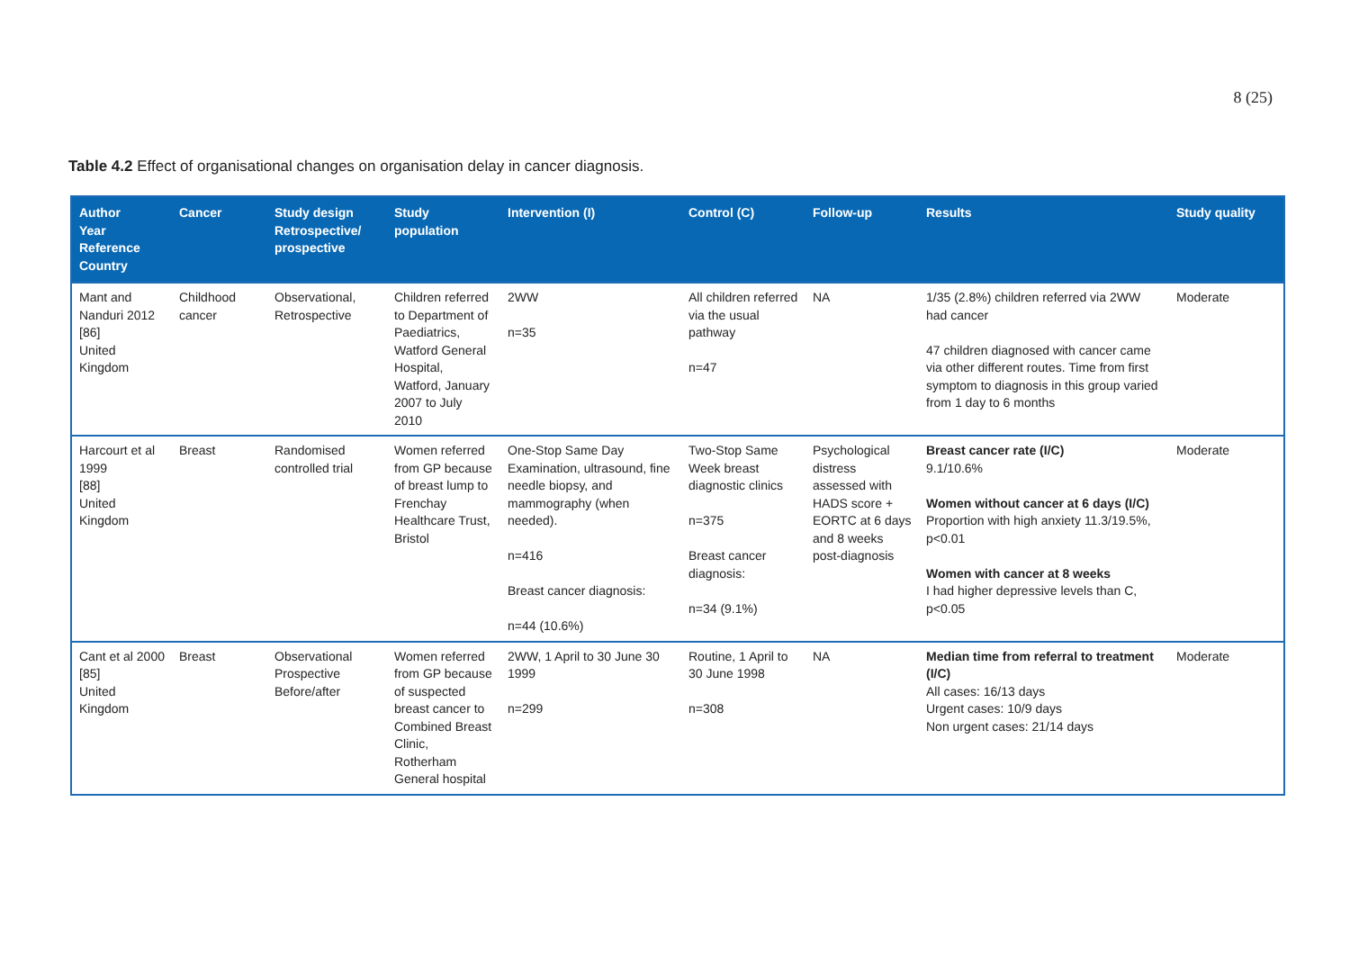8 (25)
Table 4.2 Effect of organisational changes on organisation delay in cancer diagnosis.
| Author Year Reference Country | Cancer | Study design Retrospective/ prospective | Study population | Intervention (I) | Control (C) | Follow-up | Results | Study quality |
| --- | --- | --- | --- | --- | --- | --- | --- | --- |
| Mant and Nanduri 2012 [86] United Kingdom | Childhood cancer | Observational, Retrospective | Children referred to Department of Paediatrics, Watford General Hospital, Watford, January 2007 to July 2010 | 2WW n=35 | All children referred via the usual pathway n=47 | NA | 1/35 (2.8%) children referred via 2WW had cancer 47 children diagnosed with cancer came via other different routes. Time from first symptom to diagnosis in this group varied from 1 day to 6 months | Moderate |
| Harcourt et al 1999 [88] United Kingdom | Breast | Randomised controlled trial | Women referred from GP because of breast lump to Frenchay Healthcare Trust, Bristol | One-Stop Same Day Examination, ultrasound, fine needle biopsy, and mammography (when needed). n=416 Breast cancer diagnosis: n=44 (10.6%) | Two-Stop Same Week breast diagnostic clinics n=375 Breast cancer diagnosis: n=34 (9.1%) | Psychological distress assessed with HADS score + EORTC at 6 days and 8 weeks post-diagnosis | Breast cancer rate (I/C) 9.1/10.6% Women without cancer at 6 days (I/C) Proportion with high anxiety 11.3/19.5%, p<0.01 Women with cancer at 8 weeks I had higher depressive levels than C, p<0.05 | Moderate |
| Cant et al 2000 [85] United Kingdom | Breast | Observational Prospective Before/after | Women referred from GP because of suspected breast cancer to Combined Breast Clinic, Rotherham General hospital | 2WW, 1 April to 30 June 30 1999 n=299 | Routine, 1 April to 30 June 1998 n=308 | NA | Median time from referral to treatment (I/C) All cases: 16/13 days Urgent cases: 10/9 days Non urgent cases: 21/14 days | Moderate |